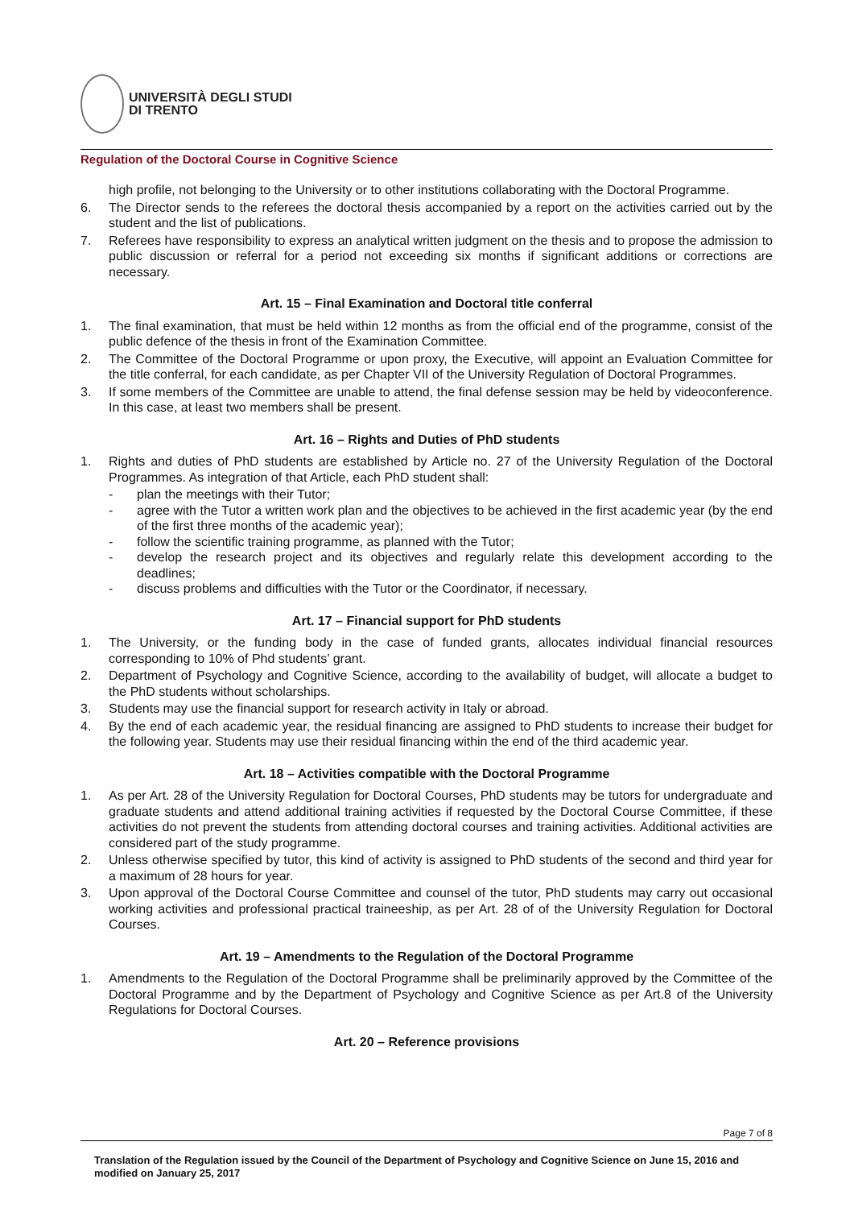UNIVERSITÀ DEGLI STUDI
DI TRENTO
Regulation of the Doctoral Course in Cognitive Science
high profile, not belonging to the University or to other institutions collaborating with the Doctoral Programme.
6. The Director sends to the referees the doctoral thesis accompanied by a report on the activities carried out by the student and the list of publications.
7. Referees have responsibility to express an analytical written judgment on the thesis and to propose the admission to public discussion or referral for a period not exceeding six months if significant additions or corrections are necessary.
Art. 15 – Final Examination and Doctoral title conferral
1. The final examination, that must be held within 12 months as from the official end of the programme, consist of the public defence of the thesis in front of the Examination Committee.
2. The Committee of the Doctoral Programme or upon proxy, the Executive, will appoint an Evaluation Committee for the title conferral, for each candidate, as per Chapter VII of the University Regulation of Doctoral Programmes.
3. If some members of the Committee are unable to attend, the final defense session may be held by videoconference. In this case, at least two members shall be present.
Art. 16 – Rights and Duties of PhD students
1. Rights and duties of PhD students are established by Article no. 27 of the University Regulation of the Doctoral Programmes. As integration of that Article, each PhD student shall:
- plan the meetings with their Tutor;
- agree with the Tutor a written work plan and the objectives to be achieved in the first academic year (by the end of the first three months of the academic year);
- follow the scientific training programme, as planned with the Tutor;
- develop the research project and its objectives and regularly relate this development according to the deadlines;
- discuss problems and difficulties with the Tutor or the Coordinator, if necessary.
Art. 17 – Financial support for PhD students
1. The University, or the funding body in the case of funded grants, allocates individual financial resources corresponding to 10% of Phd students’ grant.
2. Department of Psychology and Cognitive Science, according to the availability of budget, will allocate a budget to the PhD students without scholarships.
3. Students may use the financial support for research activity in Italy or abroad.
4. By the end of each academic year, the residual financing are assigned to PhD students to increase their budget for the following year. Students may use their residual financing within the end of the third academic year.
Art. 18 – Activities compatible with the Doctoral Programme
1. As per Art. 28 of the University Regulation for Doctoral Courses, PhD students may be tutors for undergraduate and graduate students and attend additional training activities if requested by the Doctoral Course Committee, if these activities do not prevent the students from attending doctoral courses and training activities. Additional activities are considered part of the study programme.
2. Unless otherwise specified by tutor, this kind of activity is assigned to PhD students of the second and third year for a maximum of 28 hours for year.
3. Upon approval of the Doctoral Course Committee and counsel of the tutor, PhD students may carry out occasional working activities and professional practical traineeship, as per Art. 28 of of the University Regulation for Doctoral Courses.
Art. 19 – Amendments to the Regulation of the Doctoral Programme
1. Amendments to the Regulation of the Doctoral Programme shall be preliminarily approved by the Committee of the Doctoral Programme and by the Department of Psychology and Cognitive Science as per Art.8 of the University Regulations for Doctoral Courses.
Art. 20 – Reference provisions
Page 7 of 8
Translation of the Regulation issued by the Council of the Department of Psychology and Cognitive Science on June 15, 2016 and modified on January 25, 2017